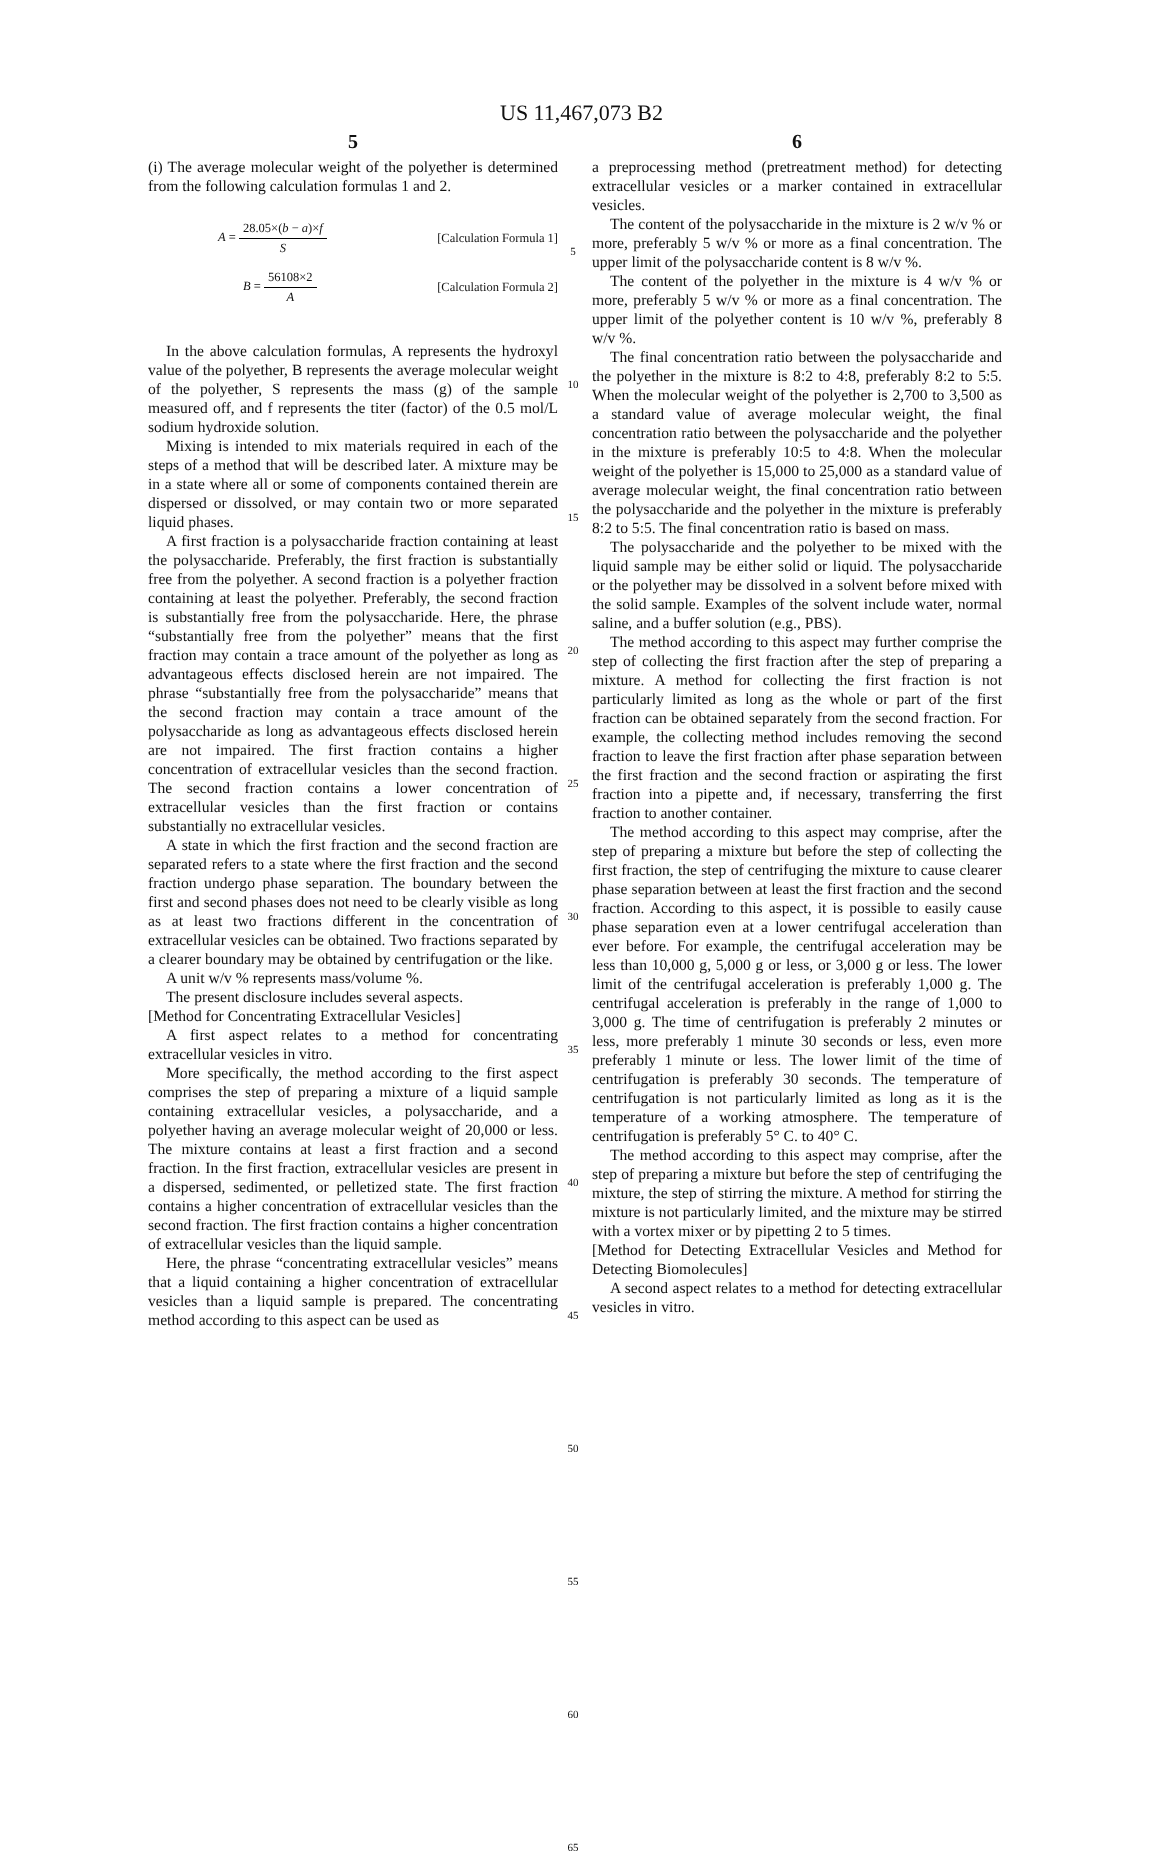US 11,467,073 B2
5
(i) The average molecular weight of the polyether is determined from the following calculation formulas 1 and 2.
A = 28.05×(b − a)×f S [Calculation Formula 1]
B = 56108×2 A [Calculation Formula 2]
In the above calculation formulas, A represents the hydroxyl value of the polyether, B represents the average molecular weight of the polyether, S represents the mass (g) of the sample measured off, and f represents the titer (factor) of the 0.5 mol/L sodium hydroxide solution.
Mixing is intended to mix materials required in each of the steps of a method that will be described later. A mixture may be in a state where all or some of components contained therein are dispersed or dissolved, or may contain two or more separated liquid phases.
A first fraction is a polysaccharide fraction containing at least the polysaccharide. Preferably, the first fraction is substantially free from the polyether. A second fraction is a polyether fraction containing at least the polyether. Preferably, the second fraction is substantially free from the polysaccharide. Here, the phrase “substantially free from the polyether” means that the first fraction may contain a trace amount of the polyether as long as advantageous effects disclosed herein are not impaired. The phrase “substantially free from the polysaccharide” means that the second fraction may contain a trace amount of the polysaccharide as long as advantageous effects disclosed herein are not impaired. The first fraction contains a higher concentration of extracellular vesicles than the second fraction. The second fraction contains a lower concentration of extracellular vesicles than the first fraction or contains substantially no extracellular vesicles.
A state in which the first fraction and the second fraction are separated refers to a state where the first fraction and the second fraction undergo phase separation. The boundary between the first and second phases does not need to be clearly visible as long as at least two fractions different in the concentration of extracellular vesicles can be obtained. Two fractions separated by a clearer boundary may be obtained by centrifugation or the like.
A unit w/v % represents mass/volume %.
The present disclosure includes several aspects.
[Method for Concentrating Extracellular Vesicles]
A first aspect relates to a method for concentrating extracellular vesicles in vitro.
More specifically, the method according to the first aspect comprises the step of preparing a mixture of a liquid sample containing extracellular vesicles, a polysaccharide, and a polyether having an average molecular weight of 20,000 or less. The mixture contains at least a first fraction and a second fraction. In the first fraction, extracellular vesicles are present in a dispersed, sedimented, or pelletized state. The first fraction contains a higher concentration of extracellular vesicles than the second fraction. The first fraction contains a higher concentration of extracellular vesicles than the liquid sample.
Here, the phrase “concentrating extracellular vesicles” means that a liquid containing a higher concentration of extracellular vesicles than a liquid sample is prepared. The concentrating method according to this aspect can be used as
6
a preprocessing method (pretreatment method) for detecting extracellular vesicles or a marker contained in extracellular vesicles.
The content of the polysaccharide in the mixture is 2 w/v % or more, preferably 5 w/v % or more as a final concentration. The upper limit of the polysaccharide content is 8 w/v %.
The content of the polyether in the mixture is 4 w/v % or more, preferably 5 w/v % or more as a final concentration. The upper limit of the polyether content is 10 w/v %, preferably 8 w/v %.
The final concentration ratio between the polysaccharide and the polyether in the mixture is 8:2 to 4:8, preferably 8:2 to 5:5. When the molecular weight of the polyether is 2,700 to 3,500 as a standard value of average molecular weight, the final concentration ratio between the polysaccharide and the polyether in the mixture is preferably 10:5 to 4:8. When the molecular weight of the polyether is 15,000 to 25,000 as a standard value of average molecular weight, the final concentration ratio between the polysaccharide and the polyether in the mixture is preferably 8:2 to 5:5. The final concentration ratio is based on mass.
The polysaccharide and the polyether to be mixed with the liquid sample may be either solid or liquid. The polysaccharide or the polyether may be dissolved in a solvent before mixed with the solid sample. Examples of the solvent include water, normal saline, and a buffer solution (e.g., PBS).
The method according to this aspect may further comprise the step of collecting the first fraction after the step of preparing a mixture. A method for collecting the first fraction is not particularly limited as long as the whole or part of the first fraction can be obtained separately from the second fraction. For example, the collecting method includes removing the second fraction to leave the first fraction after phase separation between the first fraction and the second fraction or aspirating the first fraction into a pipette and, if necessary, transferring the first fraction to another container.
The method according to this aspect may comprise, after the step of preparing a mixture but before the step of collecting the first fraction, the step of centrifuging the mixture to cause clearer phase separation between at least the first fraction and the second fraction. According to this aspect, it is possible to easily cause phase separation even at a lower centrifugal acceleration than ever before. For example, the centrifugal acceleration may be less than 10,000 g, 5,000 g or less, or 3,000 g or less. The lower limit of the centrifugal acceleration is preferably 1,000 g. The centrifugal acceleration is preferably in the range of 1,000 to 3,000 g. The time of centrifugation is preferably 2 minutes or less, more preferably 1 minute 30 seconds or less, even more preferably 1 minute or less. The lower limit of the time of centrifugation is preferably 30 seconds. The temperature of centrifugation is not particularly limited as long as it is the temperature of a working atmosphere. The temperature of centrifugation is preferably 5° C. to 40° C.
The method according to this aspect may comprise, after the step of preparing a mixture but before the step of centrifuging the mixture, the step of stirring the mixture. A method for stirring the mixture is not particularly limited, and the mixture may be stirred with a vortex mixer or by pipetting 2 to 5 times.
[Method for Detecting Extracellular Vesicles and Method for Detecting Biomolecules]
A second aspect relates to a method for detecting extracellular vesicles in vitro.
5
10
15
20
25
30
35
40
45
50
55
60
65